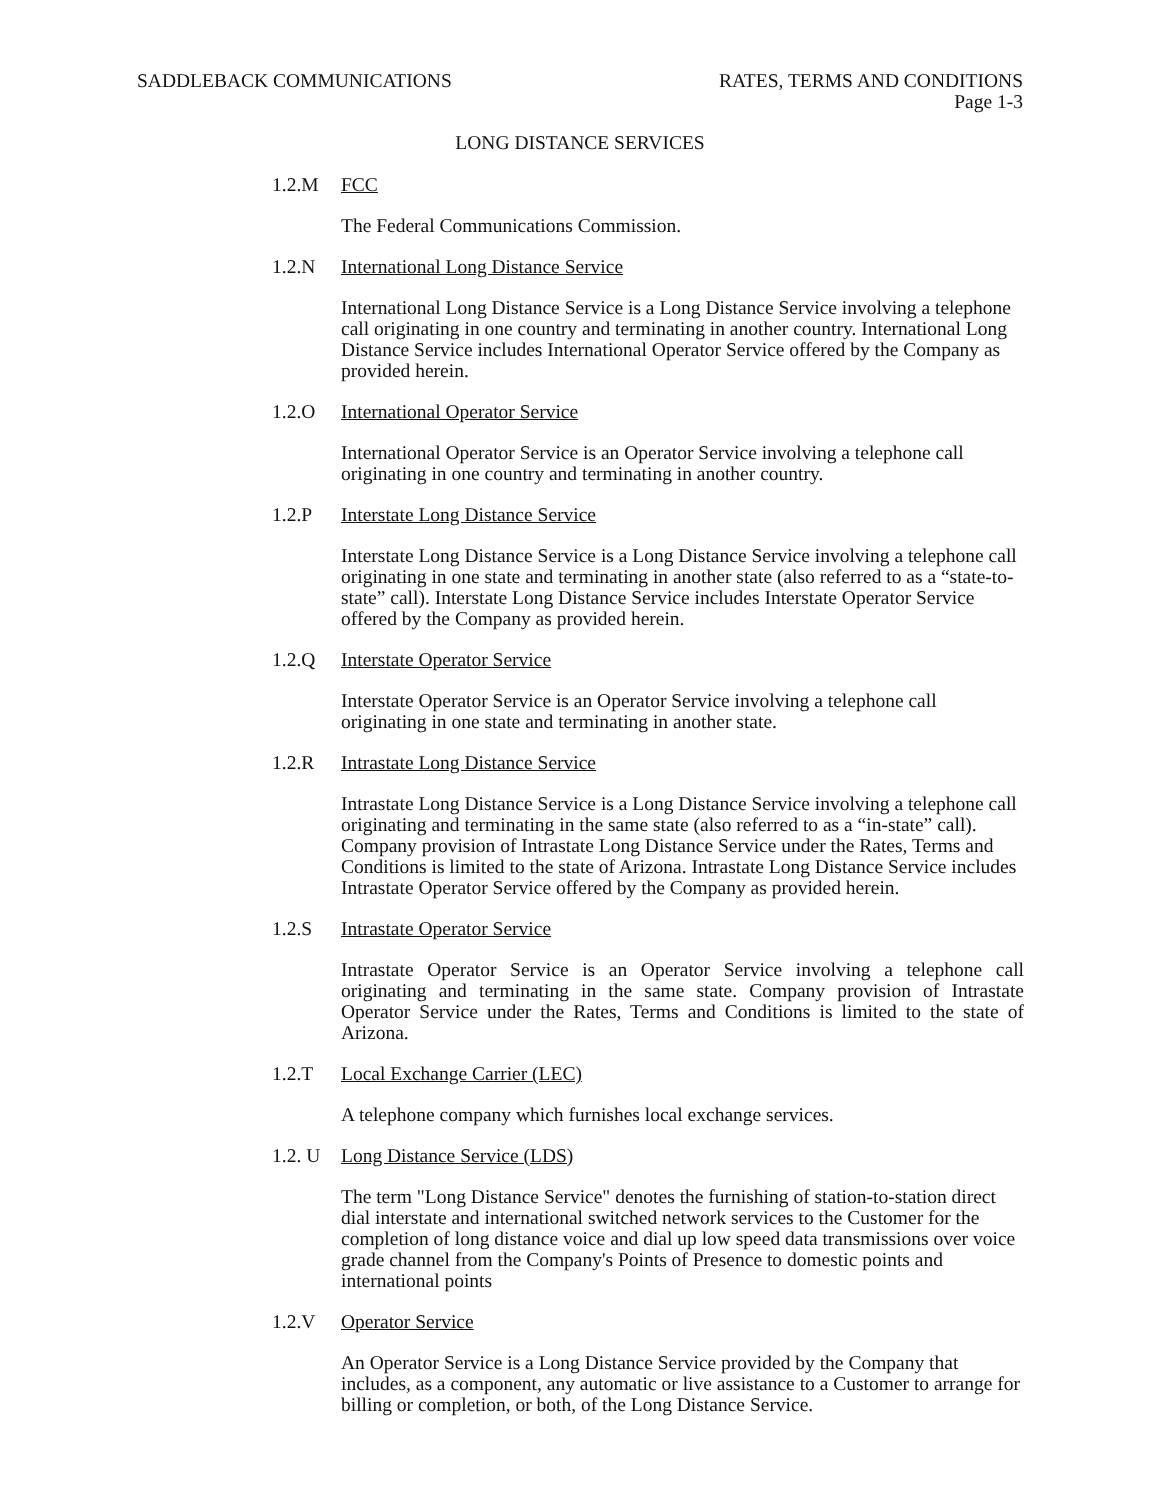SADDLEBACK COMMUNICATIONS RATES, TERMS AND CONDITIONS
Page 1-3
LONG DISTANCE SERVICES
1.2.M FCC
The Federal Communications Commission.
1.2.N International Long Distance Service
International Long Distance Service is a Long Distance Service involving a telephone call originating in one country and terminating in another country. International Long Distance Service includes International Operator Service offered by the Company as provided herein.
1.2.O International Operator Service
International Operator Service is an Operator Service involving a telephone call originating in one country and terminating in another country.
1.2.P Interstate Long Distance Service
Interstate Long Distance Service is a Long Distance Service involving a telephone call originating in one state and terminating in another state (also referred to as a “state-to-state” call). Interstate Long Distance Service includes Interstate Operator Service offered by the Company as provided herein.
1.2.Q Interstate Operator Service
Interstate Operator Service is an Operator Service involving a telephone call originating in one state and terminating in another state.
1.2.R Intrastate Long Distance Service
Intrastate Long Distance Service is a Long Distance Service involving a telephone call originating and terminating in the same state (also referred to as a “in-state” call). Company provision of Intrastate Long Distance Service under the Rates, Terms and Conditions is limited to the state of Arizona. Intrastate Long Distance Service includes Intrastate Operator Service offered by the Company as provided herein.
1.2.S Intrastate Operator Service
Intrastate Operator Service is an Operator Service involving a telephone call originating and terminating in the same state. Company provision of Intrastate Operator Service under the Rates, Terms and Conditions is limited to the state of Arizona.
1.2.T Local Exchange Carrier (LEC)
A telephone company which furnishes local exchange services.
1.2. U Long Distance Service (LDS)
The term "Long Distance Service" denotes the furnishing of station-to-station direct dial interstate and international switched network services to the Customer for the completion of long distance voice and dial up low speed data transmissions over voice grade channel from the Company's Points of Presence to domestic points and international points
1.2.V Operator Service
An Operator Service is a Long Distance Service provided by the Company that includes, as a component, any automatic or live assistance to a Customer to arrange for billing or completion, or both, of the Long Distance Service.